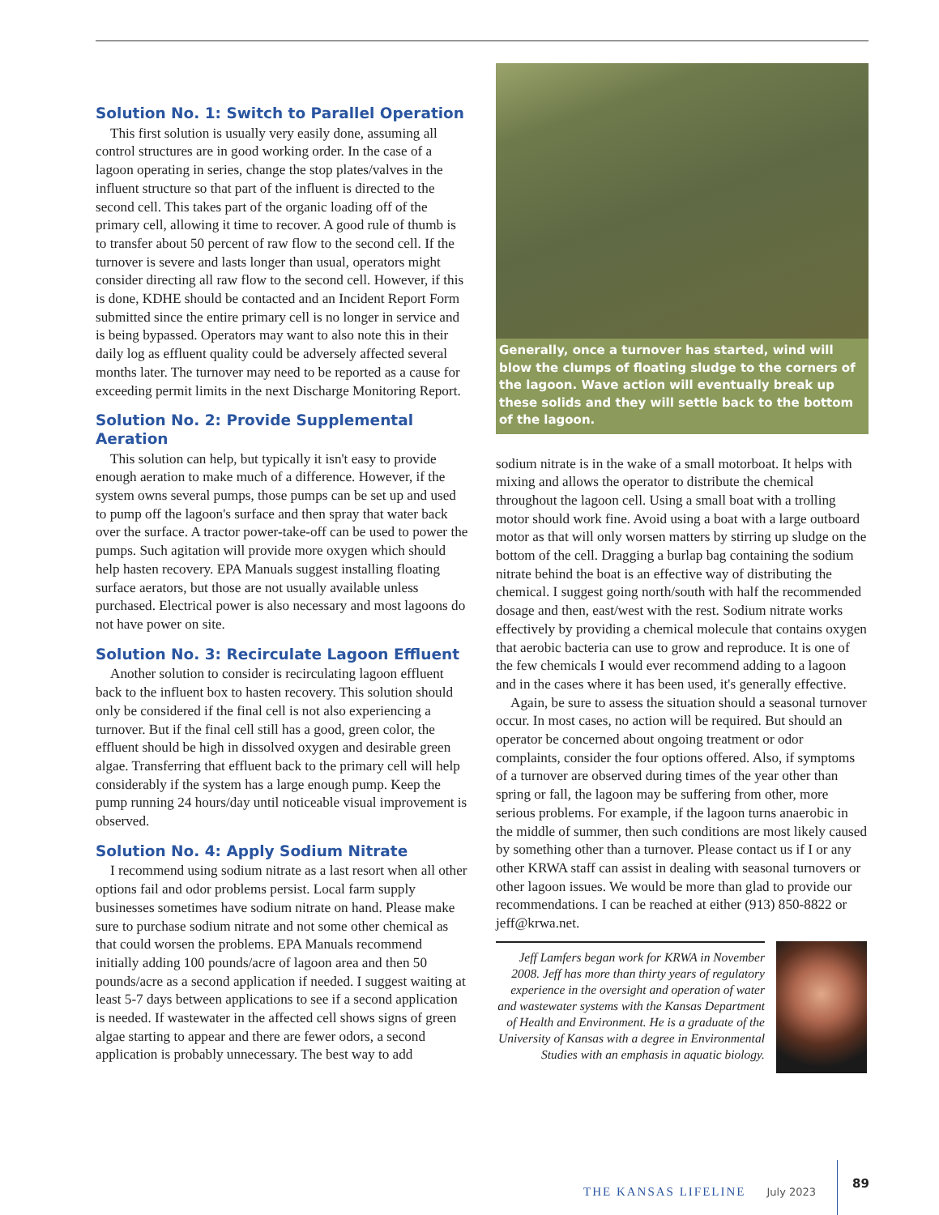Solution No. 1: Switch to Parallel Operation
This first solution is usually very easily done, assuming all control structures are in good working order. In the case of a lagoon operating in series, change the stop plates/valves in the influent structure so that part of the influent is directed to the second cell. This takes part of the organic loading off of the primary cell, allowing it time to recover. A good rule of thumb is to transfer about 50 percent of raw flow to the second cell. If the turnover is severe and lasts longer than usual, operators might consider directing all raw flow to the second cell. However, if this is done, KDHE should be contacted and an Incident Report Form submitted since the entire primary cell is no longer in service and is being bypassed. Operators may want to also note this in their daily log as effluent quality could be adversely affected several months later. The turnover may need to be reported as a cause for exceeding permit limits in the next Discharge Monitoring Report.
Solution No. 2: Provide Supplemental Aeration
This solution can help, but typically it isn't easy to provide enough aeration to make much of a difference. However, if the system owns several pumps, those pumps can be set up and used to pump off the lagoon's surface and then spray that water back over the surface. A tractor power-take-off can be used to power the pumps. Such agitation will provide more oxygen which should help hasten recovery. EPA Manuals suggest installing floating surface aerators, but those are not usually available unless purchased. Electrical power is also necessary and most lagoons do not have power on site.
Solution No. 3: Recirculate Lagoon Effluent
Another solution to consider is recirculating lagoon effluent back to the influent box to hasten recovery. This solution should only be considered if the final cell is not also experiencing a turnover. But if the final cell still has a good, green color, the effluent should be high in dissolved oxygen and desirable green algae. Transferring that effluent back to the primary cell will help considerably if the system has a large enough pump. Keep the pump running 24 hours/day until noticeable visual improvement is observed.
Solution No. 4: Apply Sodium Nitrate
I recommend using sodium nitrate as a last resort when all other options fail and odor problems persist. Local farm supply businesses sometimes have sodium nitrate on hand. Please make sure to purchase sodium nitrate and not some other chemical as that could worsen the problems. EPA Manuals recommend initially adding 100 pounds/acre of lagoon area and then 50 pounds/acre as a second application if needed. I suggest waiting at least 5-7 days between applications to see if a second application is needed. If wastewater in the affected cell shows signs of green algae starting to appear and there are fewer odors, a second application is probably unnecessary. The best way to add
Generally, once a turnover has started, wind will blow the clumps of floating sludge to the corners of the lagoon. Wave action will eventually break up these solids and they will settle back to the bottom of the lagoon.
sodium nitrate is in the wake of a small motorboat. It helps with mixing and allows the operator to distribute the chemical throughout the lagoon cell. Using a small boat with a trolling motor should work fine. Avoid using a boat with a large outboard motor as that will only worsen matters by stirring up sludge on the bottom of the cell. Dragging a burlap bag containing the sodium nitrate behind the boat is an effective way of distributing the chemical. I suggest going north/south with half the recommended dosage and then, east/west with the rest. Sodium nitrate works effectively by providing a chemical molecule that contains oxygen that aerobic bacteria can use to grow and reproduce. It is one of the few chemicals I would ever recommend adding to a lagoon and in the cases where it has been used, it's generally effective.
Again, be sure to assess the situation should a seasonal turnover occur. In most cases, no action will be required. But should an operator be concerned about ongoing treatment or odor complaints, consider the four options offered. Also, if symptoms of a turnover are observed during times of the year other than spring or fall, the lagoon may be suffering from other, more serious problems. For example, if the lagoon turns anaerobic in the middle of summer, then such conditions are most likely caused by something other than a turnover. Please contact us if I or any other KRWA staff can assist in dealing with seasonal turnovers or other lagoon issues. We would be more than glad to provide our recommendations. I can be reached at either (913) 850-8822 or jeff@krwa.net.
Jeff Lamfers began work for KRWA in November 2008. Jeff has more than thirty years of regulatory experience in the oversight and operation of water and wastewater systems with the Kansas Department of Health and Environment. He is a graduate of the University of Kansas with a degree in Environmental Studies with an emphasis in aquatic biology.
THE KANSAS LIFELINE July 2023 89